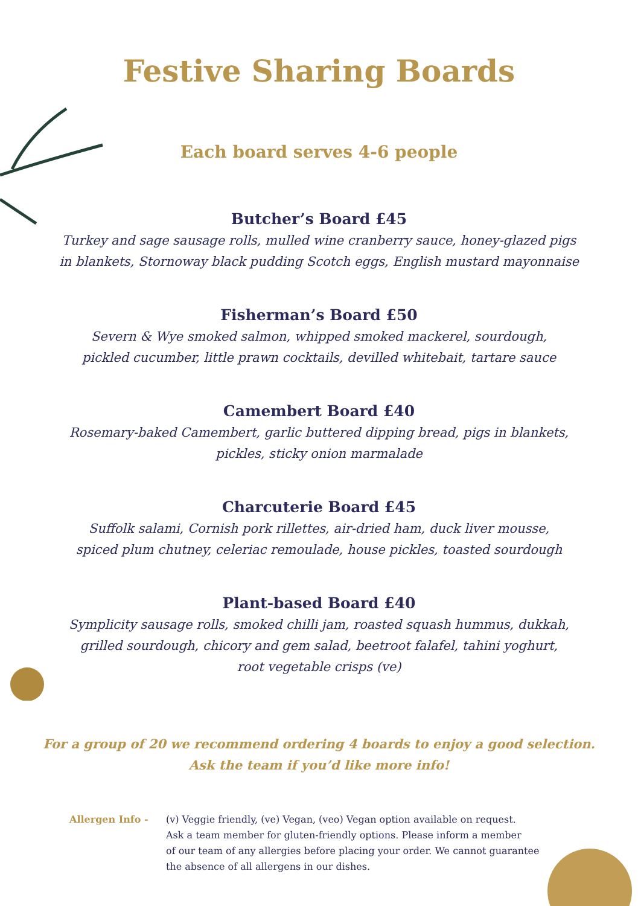Festive Sharing Boards
Each board serves 4-6 people
Butcher’s Board £45
Turkey and sage sausage rolls, mulled wine cranberry sauce, honey-glazed pigs
in blankets, Stornoway black pudding Scotch eggs, English mustard mayonnaise
Fisherman’s Board £50
Severn & Wye smoked salmon, whipped smoked mackerel, sourdough,
pickled cucumber, little prawn cocktails, devilled whitebait, tartare sauce
Camembert Board £40
Rosemary-baked Camembert, garlic buttered dipping bread, pigs in blankets,
pickles, sticky onion marmalade
Charcuterie Board £45
Suffolk salami, Cornish pork rillettes, air-dried ham, duck liver mousse,
spiced plum chutney, celeriac remoulade, house pickles, toasted sourdough
Plant-based Board £40
Symplicity sausage rolls, smoked chilli jam, roasted squash hummus, dukkah,
grilled sourdough, chicory and gem salad, beetroot falafel, tahini yoghurt,
root vegetable crisps (ve)
For a group of 20 we recommend ordering 4 boards to enjoy a good selection.
Ask the team if you’d like more info!
Allergen Info - (v) Veggie friendly, (ve) Vegan, (veo) Vegan option available on request.
Ask a team member for gluten-friendly options. Please inform a member
of our team of any allergies before placing your order. We cannot guarantee
the absence of all allergens in our dishes.